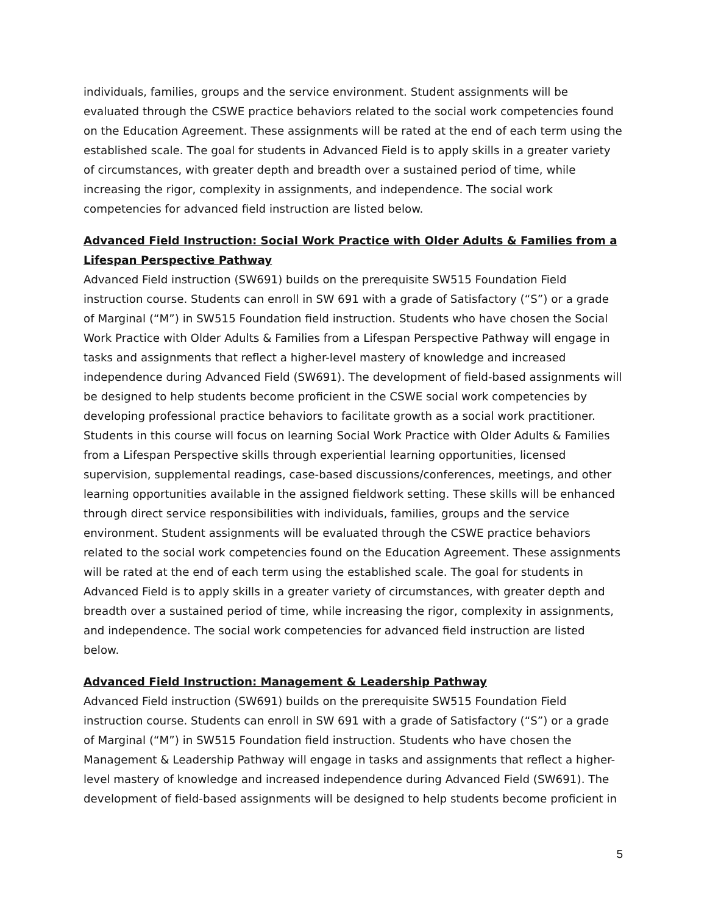individuals, families, groups and the service environment. Student assignments will be evaluated through the CSWE practice behaviors related to the social work competencies found on the Education Agreement. These assignments will be rated at the end of each term using the established scale. The goal for students in Advanced Field is to apply skills in a greater variety of circumstances, with greater depth and breadth over a sustained period of time, while increasing the rigor, complexity in assignments, and independence. The social work competencies for advanced field instruction are listed below.
Advanced Field Instruction: Social Work Practice with Older Adults & Families from a Lifespan Perspective Pathway
Advanced Field instruction (SW691) builds on the prerequisite SW515 Foundation Field instruction course. Students can enroll in SW 691 with a grade of Satisfactory (“S”) or a grade of Marginal (“M”) in SW515 Foundation field instruction. Students who have chosen the Social Work Practice with Older Adults & Families from a Lifespan Perspective Pathway will engage in tasks and assignments that reflect a higher-level mastery of knowledge and increased independence during Advanced Field (SW691). The development of field-based assignments will be designed to help students become proficient in the CSWE social work competencies by developing professional practice behaviors to facilitate growth as a social work practitioner. Students in this course will focus on learning Social Work Practice with Older Adults & Families from a Lifespan Perspective skills through experiential learning opportunities, licensed supervision, supplemental readings, case-based discussions/conferences, meetings, and other learning opportunities available in the assigned fieldwork setting. These skills will be enhanced through direct service responsibilities with individuals, families, groups and the service environment. Student assignments will be evaluated through the CSWE practice behaviors related to the social work competencies found on the Education Agreement. These assignments will be rated at the end of each term using the established scale. The goal for students in Advanced Field is to apply skills in a greater variety of circumstances, with greater depth and breadth over a sustained period of time, while increasing the rigor, complexity in assignments, and independence. The social work competencies for advanced field instruction are listed below.
Advanced Field Instruction: Management & Leadership Pathway
Advanced Field instruction (SW691) builds on the prerequisite SW515 Foundation Field instruction course. Students can enroll in SW 691 with a grade of Satisfactory (“S”) or a grade of Marginal (“M”) in SW515 Foundation field instruction. Students who have chosen the Management & Leadership Pathway will engage in tasks and assignments that reflect a higher-level mastery of knowledge and increased independence during Advanced Field (SW691). The development of field-based assignments will be designed to help students become proficient in
5